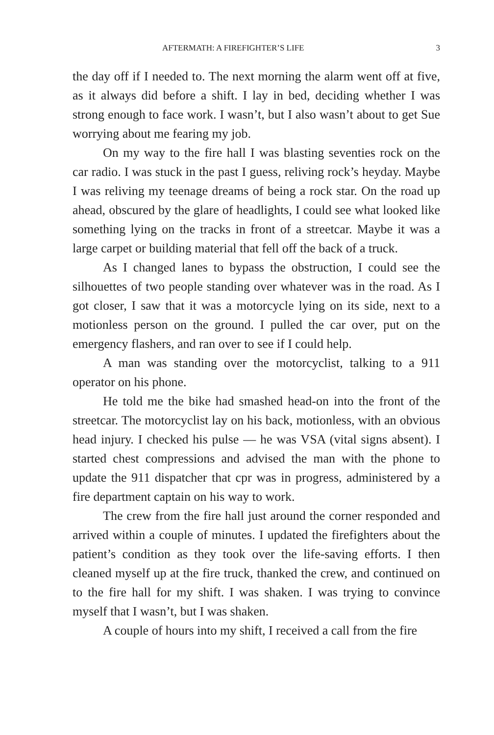AFTERMATH: A FIREFIGHTER’S LIFE 3
the day off if I needed to. The next morning the alarm went off at five, as it always did before a shift. I lay in bed, deciding whether I was strong enough to face work. I wasn’t, but I also wasn’t about to get Sue worrying about me fearing my job.
On my way to the fire hall I was blasting seventies rock on the car radio. I was stuck in the past I guess, reliving rock’s heyday. Maybe I was reliving my teenage dreams of being a rock star. On the road up ahead, obscured by the glare of headlights, I could see what looked like something lying on the tracks in front of a streetcar. Maybe it was a large carpet or building material that fell off the back of a truck.
As I changed lanes to bypass the obstruction, I could see the silhouettes of two people standing over whatever was in the road. As I got closer, I saw that it was a motorcycle lying on its side, next to a motionless person on the ground. I pulled the car over, put on the emergency flashers, and ran over to see if I could help.
A man was standing over the motorcyclist, talking to a 911 operator on his phone.
He told me the bike had smashed head-on into the front of the streetcar. The motorcyclist lay on his back, motionless, with an obvious head injury. I checked his pulse — he was VSA (vital signs absent). I started chest compressions and advised the man with the phone to update the 911 dispatcher that cpr was in progress, administered by a fire department captain on his way to work.
The crew from the fire hall just around the corner responded and arrived within a couple of minutes. I updated the firefighters about the patient’s condition as they took over the life-saving efforts. I then cleaned myself up at the fire truck, thanked the crew, and continued on to the fire hall for my shift. I was shaken. I was trying to convince myself that I wasn’t, but I was shaken.
A couple of hours into my shift, I received a call from the fire